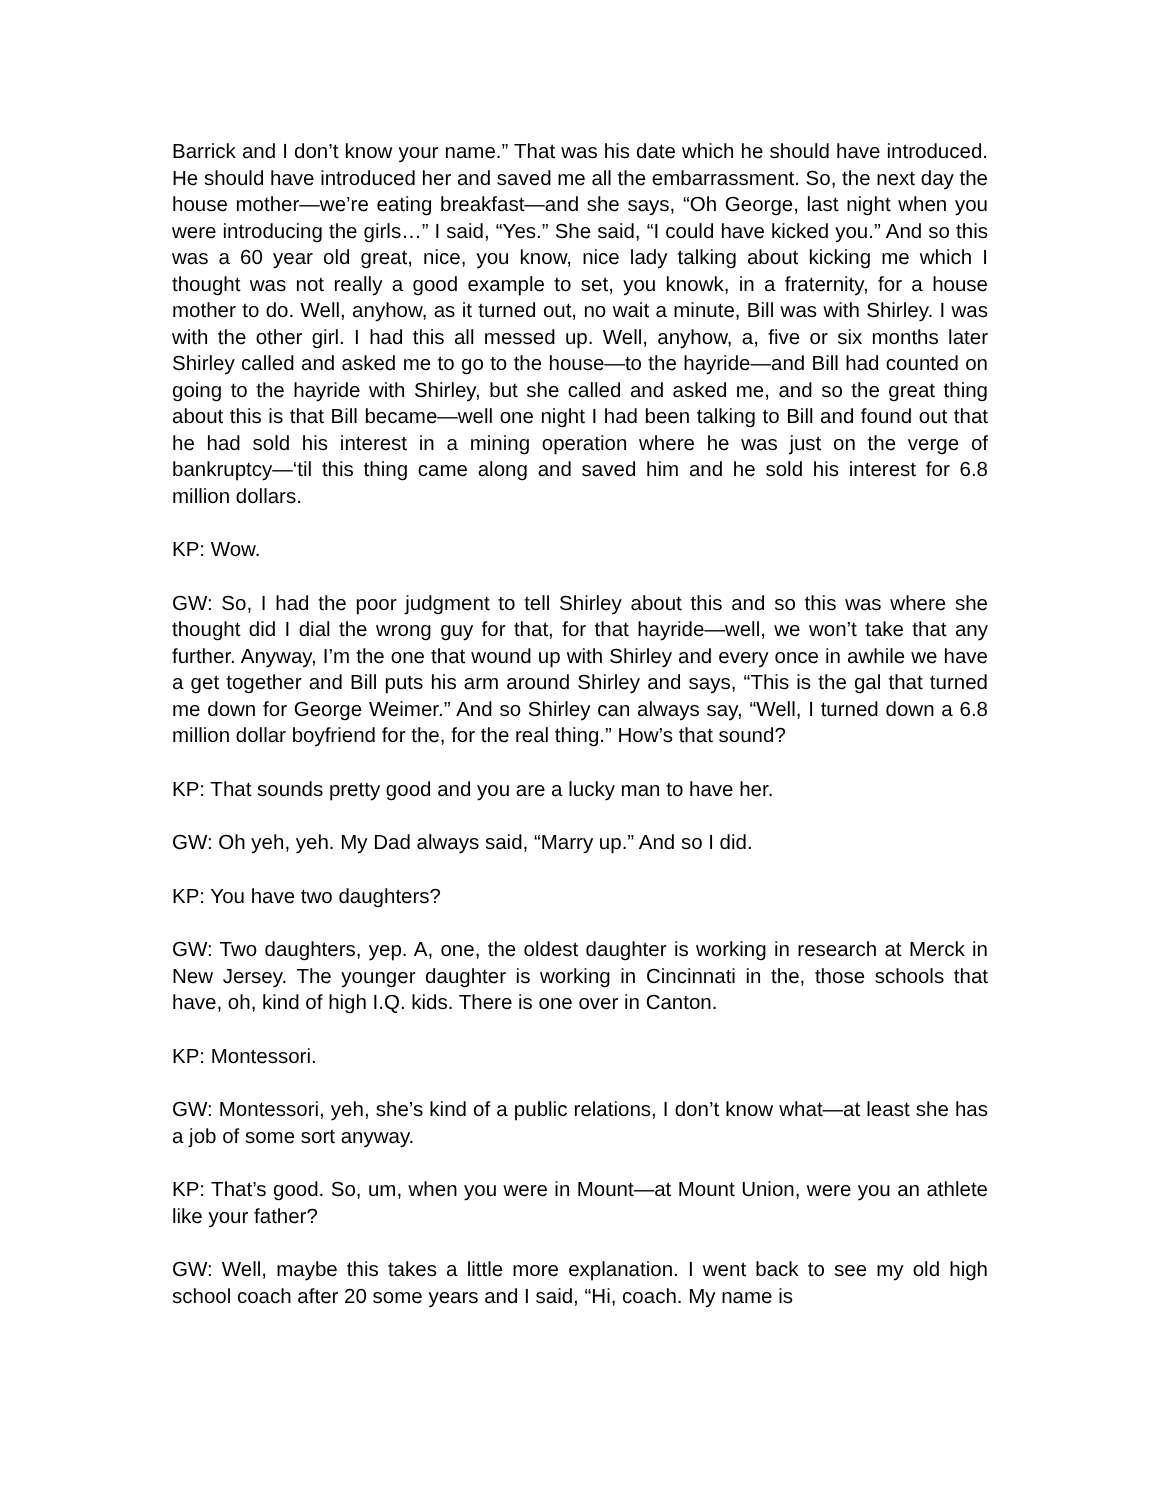Barrick and I don’t know your name.” That was his date which he should have introduced. He should have introduced her and saved me all the embarrassment. So, the next day the house mother—we’re eating breakfast—and she says, “Oh George, last night when you were introducing the girls…” I said, “Yes.” She said, “I could have kicked you.” And so this was a 60 year old great, nice, you know, nice lady talking about kicking me which I thought was not really a good example to set, you knowk, in a fraternity, for a house mother to do. Well, anyhow, as it turned out, no wait a minute, Bill was with Shirley. I was with the other girl. I had this all messed up. Well, anyhow, a, five or six months later Shirley called and asked me to go to the house—to the hayride—and Bill had counted on going to the hayride with Shirley, but she called and asked me, and so the great thing about this is that Bill became—well one night I had been talking to Bill and found out that he had sold his interest in a mining operation where he was just on the verge of bankruptcy—‘til this thing came along and saved him and he sold his interest for 6.8 million dollars.
KP: Wow.
GW: So, I had the poor judgment to tell Shirley about this and so this was where she thought did I dial the wrong guy for that, for that hayride—well, we won’t take that any further. Anyway, I’m the one that wound up with Shirley and every once in awhile we have a get together and Bill puts his arm around Shirley and says, “This is the gal that turned me down for George Weimer.” And so Shirley can always say, “Well, I turned down a 6.8 million dollar boyfriend for the, for the real thing.” How’s that sound?
KP: That sounds pretty good and you are a lucky man to have her.
GW: Oh yeh, yeh. My Dad always said, “Marry up.” And so I did.
KP: You have two daughters?
GW: Two daughters, yep. A, one, the oldest daughter is working in research at Merck in New Jersey. The younger daughter is working in Cincinnati in the, those schools that have, oh, kind of high I.Q. kids. There is one over in Canton.
KP: Montessori.
GW: Montessori, yeh, she’s kind of a public relations, I don’t know what—at least she has a job of some sort anyway.
KP: That’s good. So, um, when you were in Mount—at Mount Union, were you an athlete like your father?
GW: Well, maybe this takes a little more explanation. I went back to see my old high school coach after 20 some years and I said, “Hi, coach. My name is